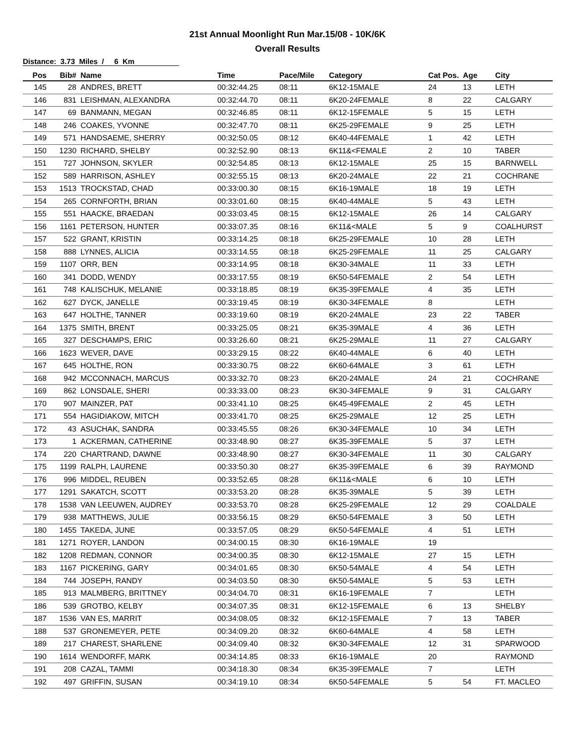21st Annual Moonlight Run Mar.15/08 - 10K/6K
Overall Results
Distance: 3.73 Miles / 6 Km
| Pos | Bib# | Name | Time | Pace/Mile | Category | Cat Pos. | Age | City |
| --- | --- | --- | --- | --- | --- | --- | --- | --- |
| 145 | 28 | ANDRES, BRETT | 00:32:44.25 | 08:11 | 6K12-15MALE | 24 | 13 | LETH |
| 146 | 831 | LEISHMAN, ALEXANDRA | 00:32:44.70 | 08:11 | 6K20-24FEMALE | 8 | 22 | CALGARY |
| 147 | 69 | BANMANN, MEGAN | 00:32:46.85 | 08:11 | 6K12-15FEMALE | 5 | 15 | LETH |
| 148 | 246 | COAKES, YVONNE | 00:32:47.70 | 08:11 | 6K25-29FEMALE | 9 | 25 | LETH |
| 149 | 571 | HANDSAEME, SHERRY | 00:32:50.05 | 08:12 | 6K40-44FEMALE | 1 | 42 | LETH |
| 150 | 1230 | RICHARD, SHELBY | 00:32:52.90 | 08:13 | 6K11&<FEMALE | 2 | 10 | TABER |
| 151 | 727 | JOHNSON, SKYLER | 00:32:54.85 | 08:13 | 6K12-15MALE | 25 | 15 | BARNWELL |
| 152 | 589 | HARRISON, ASHLEY | 00:32:55.15 | 08:13 | 6K20-24MALE | 22 | 21 | COCHRANE |
| 153 | 1513 | TROCKSTAD, CHAD | 00:33:00.30 | 08:15 | 6K16-19MALE | 18 | 19 | LETH |
| 154 | 265 | CORNFORTH, BRIAN | 00:33:01.60 | 08:15 | 6K40-44MALE | 5 | 43 | LETH |
| 155 | 551 | HAACKE, BRAEDAN | 00:33:03.45 | 08:15 | 6K12-15MALE | 26 | 14 | CALGARY |
| 156 | 1161 | PETERSON, HUNTER | 00:33:07.35 | 08:16 | 6K11&<MALE | 5 | 9 | COALHURST |
| 157 | 522 | GRANT, KRISTIN | 00:33:14.25 | 08:18 | 6K25-29FEMALE | 10 | 28 | LETH |
| 158 | 888 | LYNNES, ALICIA | 00:33:14.55 | 08:18 | 6K25-29FEMALE | 11 | 25 | CALGARY |
| 159 | 1107 | ORR, BEN | 00:33:14.95 | 08:18 | 6K30-34MALE | 11 | 33 | LETH |
| 160 | 341 | DODD, WENDY | 00:33:17.55 | 08:19 | 6K50-54FEMALE | 2 | 54 | LETH |
| 161 | 748 | KALISCHUK, MELANIE | 00:33:18.85 | 08:19 | 6K35-39FEMALE | 4 | 35 | LETH |
| 162 | 627 | DYCK, JANELLE | 00:33:19.45 | 08:19 | 6K30-34FEMALE | 8 | | LETH |
| 163 | 647 | HOLTHE, TANNER | 00:33:19.60 | 08:19 | 6K20-24MALE | 23 | 22 | TABER |
| 164 | 1375 | SMITH, BRENT | 00:33:25.05 | 08:21 | 6K35-39MALE | 4 | 36 | LETH |
| 165 | 327 | DESCHAMPS, ERIC | 00:33:26.60 | 08:21 | 6K25-29MALE | 11 | 27 | CALGARY |
| 166 | 1623 | WEVER, DAVE | 00:33:29.15 | 08:22 | 6K40-44MALE | 6 | 40 | LETH |
| 167 | 645 | HOLTHE, RON | 00:33:30.75 | 08:22 | 6K60-64MALE | 3 | 61 | LETH |
| 168 | 942 | MCCONNACH, MARCUS | 00:33:32.70 | 08:23 | 6K20-24MALE | 24 | 21 | COCHRANE |
| 169 | 862 | LONSDALE, SHERI | 00:33:33.00 | 08:23 | 6K30-34FEMALE | 9 | 31 | CALGARY |
| 170 | 907 | MAINZER, PAT | 00:33:41.10 | 08:25 | 6K45-49FEMALE | 2 | 45 | LETH |
| 171 | 554 | HAGIDIAKOW, MITCH | 00:33:41.70 | 08:25 | 6K25-29MALE | 12 | 25 | LETH |
| 172 | 43 | ASUCHAK, SANDRA | 00:33:45.55 | 08:26 | 6K30-34FEMALE | 10 | 34 | LETH |
| 173 | 1 | ACKERMAN, CATHERINE | 00:33:48.90 | 08:27 | 6K35-39FEMALE | 5 | 37 | LETH |
| 174 | 220 | CHARTRAND, DAWNE | 00:33:48.90 | 08:27 | 6K30-34FEMALE | 11 | 30 | CALGARY |
| 175 | 1199 | RALPH, LAURENE | 00:33:50.30 | 08:27 | 6K35-39FEMALE | 6 | 39 | RAYMOND |
| 176 | 996 | MIDDEL, REUBEN | 00:33:52.65 | 08:28 | 6K11&<MALE | 6 | 10 | LETH |
| 177 | 1291 | SAKATCH, SCOTT | 00:33:53.20 | 08:28 | 6K35-39MALE | 5 | 39 | LETH |
| 178 | 1538 | VAN LEEUWEN, AUDREY | 00:33:53.70 | 08:28 | 6K25-29FEMALE | 12 | 29 | COALDALE |
| 179 | 938 | MATTHEWS, JULIE | 00:33:56.15 | 08:29 | 6K50-54FEMALE | 3 | 50 | LETH |
| 180 | 1455 | TAKEDA, JUNE | 00:33:57.05 | 08:29 | 6K50-54FEMALE | 4 | 51 | LETH |
| 181 | 1271 | ROYER, LANDON | 00:34:00.15 | 08:30 | 6K16-19MALE | 19 | | |
| 182 | 1208 | REDMAN, CONNOR | 00:34:00.35 | 08:30 | 6K12-15MALE | 27 | 15 | LETH |
| 183 | 1167 | PICKERING, GARY | 00:34:01.65 | 08:30 | 6K50-54MALE | 4 | 54 | LETH |
| 184 | 744 | JOSEPH, RANDY | 00:34:03.50 | 08:30 | 6K50-54MALE | 5 | 53 | LETH |
| 185 | 913 | MALMBERG, BRITTNEY | 00:34:04.70 | 08:31 | 6K16-19FEMALE | 7 | | LETH |
| 186 | 539 | GROTBO, KELBY | 00:34:07.35 | 08:31 | 6K12-15FEMALE | 6 | 13 | SHELBY |
| 187 | 1536 | VAN ES, MARRIT | 00:34:08.05 | 08:32 | 6K12-15FEMALE | 7 | 13 | TABER |
| 188 | 537 | GRONEMEYER, PETE | 00:34:09.20 | 08:32 | 6K60-64MALE | 4 | 58 | LETH |
| 189 | 217 | CHAREST, SHARLENE | 00:34:09.40 | 08:32 | 6K30-34FEMALE | 12 | 31 | SPARWOOD |
| 190 | 1614 | WENDORFF, MARK | 00:34:14.85 | 08:33 | 6K16-19MALE | 20 | | RAYMOND |
| 191 | 208 | CAZAL, TAMMI | 00:34:18.30 | 08:34 | 6K35-39FEMALE | 7 | | LETH |
| 192 | 497 | GRIFFIN, SUSAN | 00:34:19.10 | 08:34 | 6K50-54FEMALE | 5 | 54 | FT. MACLEO |